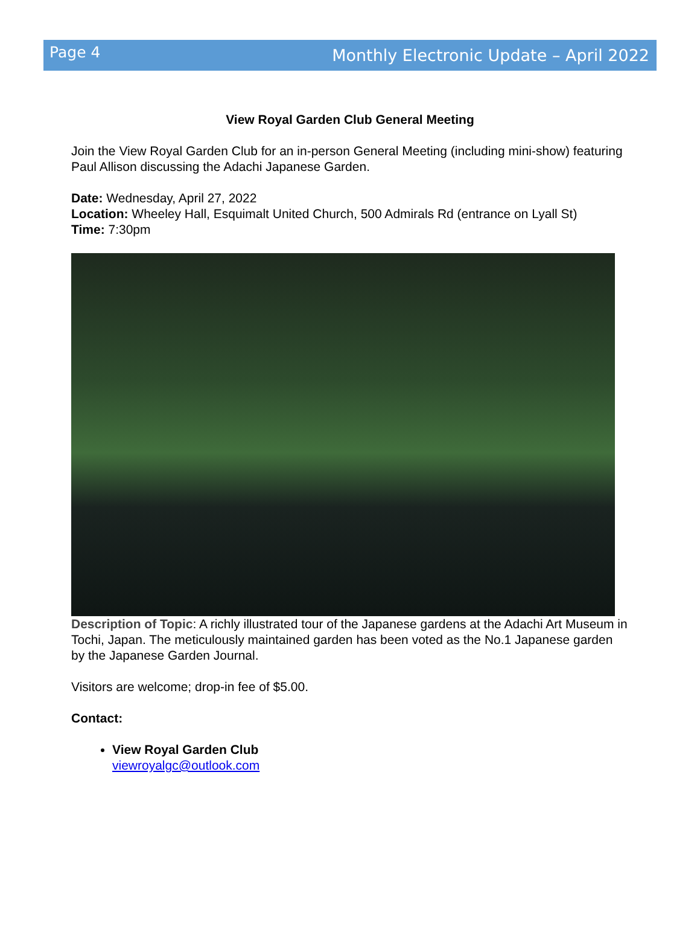Page 4 Monthly Electronic Update – April 2022
View Royal Garden Club General Meeting
Join the View Royal Garden Club for an in-person General Meeting (including mini-show) featuring Paul Allison discussing the Adachi Japanese Garden.
Date: Wednesday, April 27, 2022
Location: Wheeley Hall, Esquimalt United Church, 500 Admirals Rd (entrance on Lyall St)
Time: 7:30pm
Description of Topic: A richly illustrated tour of the Japanese gardens at the Adachi Art Museum in Tochi, Japan. The meticulously maintained garden has been voted as the No.1 Japanese garden by the Japanese Garden Journal.
Visitors are welcome; drop-in fee of $5.00.
Contact:
View Royal Garden Club
viewroyalgc@outlook.com